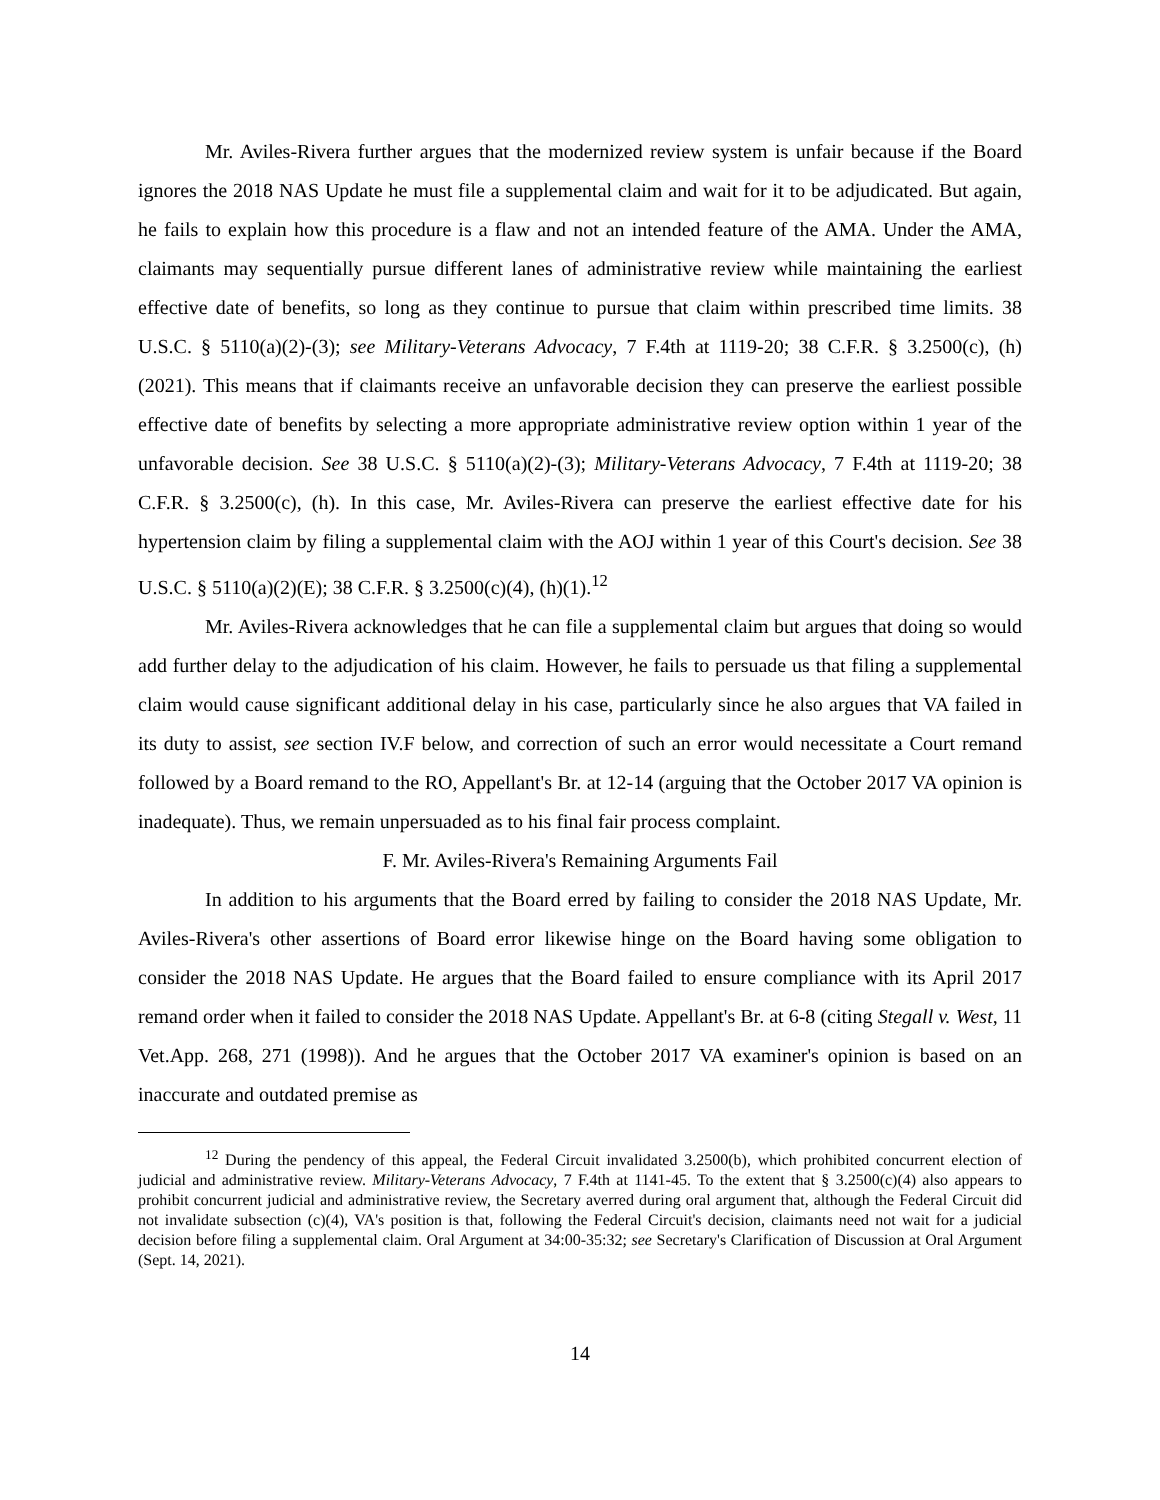Mr. Aviles-Rivera further argues that the modernized review system is unfair because if the Board ignores the 2018 NAS Update he must file a supplemental claim and wait for it to be adjudicated. But again, he fails to explain how this procedure is a flaw and not an intended feature of the AMA. Under the AMA, claimants may sequentially pursue different lanes of administrative review while maintaining the earliest effective date of benefits, so long as they continue to pursue that claim within prescribed time limits. 38 U.S.C. § 5110(a)(2)-(3); see Military-Veterans Advocacy, 7 F.4th at 1119-20; 38 C.F.R. § 3.2500(c), (h) (2021). This means that if claimants receive an unfavorable decision they can preserve the earliest possible effective date of benefits by selecting a more appropriate administrative review option within 1 year of the unfavorable decision. See 38 U.S.C. § 5110(a)(2)-(3); Military-Veterans Advocacy, 7 F.4th at 1119-20; 38 C.F.R. § 3.2500(c), (h). In this case, Mr. Aviles-Rivera can preserve the earliest effective date for his hypertension claim by filing a supplemental claim with the AOJ within 1 year of this Court's decision. See 38 U.S.C. § 5110(a)(2)(E); 38 C.F.R. § 3.2500(c)(4), (h)(1).<sup>12</sup>
Mr. Aviles-Rivera acknowledges that he can file a supplemental claim but argues that doing so would add further delay to the adjudication of his claim. However, he fails to persuade us that filing a supplemental claim would cause significant additional delay in his case, particularly since he also argues that VA failed in its duty to assist, see section IV.F below, and correction of such an error would necessitate a Court remand followed by a Board remand to the RO, Appellant's Br. at 12-14 (arguing that the October 2017 VA opinion is inadequate). Thus, we remain unpersuaded as to his final fair process complaint.
F. Mr. Aviles-Rivera's Remaining Arguments Fail
In addition to his arguments that the Board erred by failing to consider the 2018 NAS Update, Mr. Aviles-Rivera's other assertions of Board error likewise hinge on the Board having some obligation to consider the 2018 NAS Update. He argues that the Board failed to ensure compliance with its April 2017 remand order when it failed to consider the 2018 NAS Update. Appellant's Br. at 6-8 (citing Stegall v. West, 11 Vet.App. 268, 271 (1998)). And he argues that the October 2017 VA examiner's opinion is based on an inaccurate and outdated premise as
<sup>12</sup> During the pendency of this appeal, the Federal Circuit invalidated 3.2500(b), which prohibited concurrent election of judicial and administrative review. Military-Veterans Advocacy, 7 F.4th at 1141-45. To the extent that § 3.2500(c)(4) also appears to prohibit concurrent judicial and administrative review, the Secretary averred during oral argument that, although the Federal Circuit did not invalidate subsection (c)(4), VA's position is that, following the Federal Circuit's decision, claimants need not wait for a judicial decision before filing a supplemental claim. Oral Argument at 34:00-35:32; see Secretary's Clarification of Discussion at Oral Argument (Sept. 14, 2021).
14